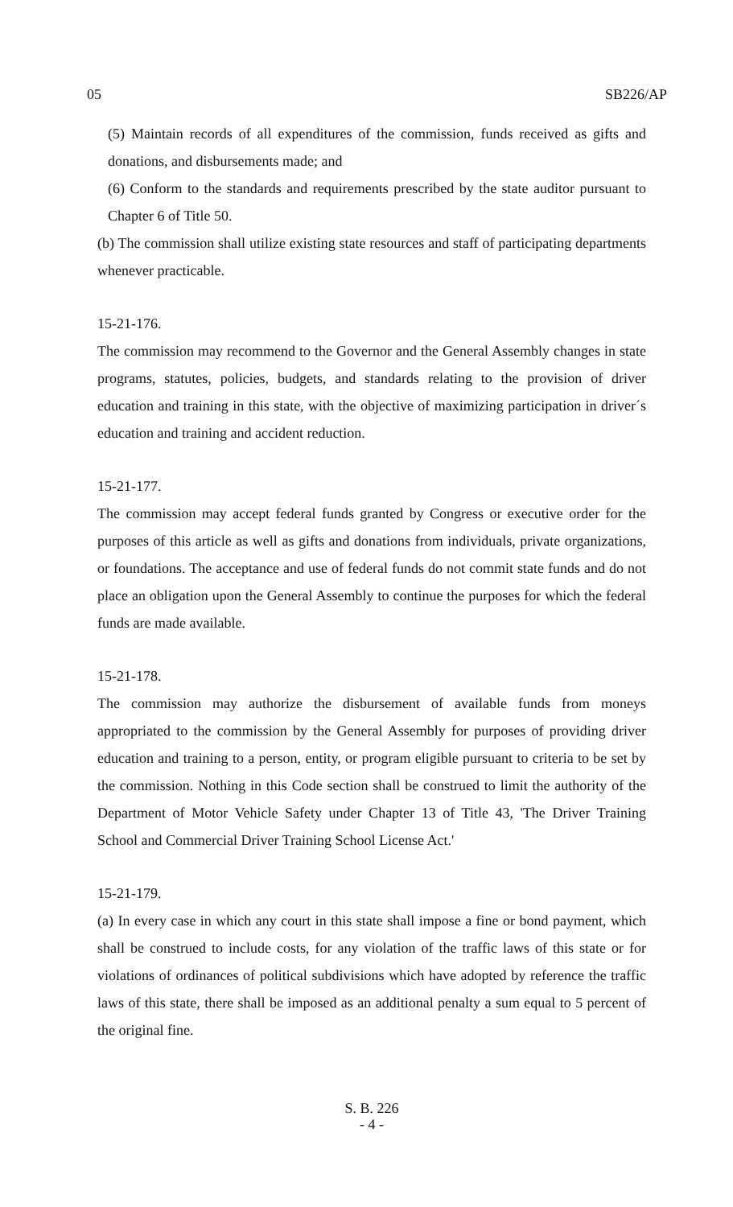05 SB226/AP
(5) Maintain records of all expenditures of the commission, funds received as gifts and donations, and disbursements made; and
(6) Conform to the standards and requirements prescribed by the state auditor pursuant to Chapter 6 of Title 50.
(b) The commission shall utilize existing state resources and staff of participating departments whenever practicable.
15-21-176.
The commission may recommend to the Governor and the General Assembly changes in state programs, statutes, policies, budgets, and standards relating to the provision of driver education and training in this state, with the objective of maximizing participation in driver´s education and training and accident reduction.
15-21-177.
The commission may accept federal funds granted by Congress or executive order for the purposes of this article as well as gifts and donations from individuals, private organizations, or foundations. The acceptance and use of federal funds do not commit state funds and do not place an obligation upon the General Assembly to continue the purposes for which the federal funds are made available.
15-21-178.
The commission may authorize the disbursement of available funds from moneys appropriated to the commission by the General Assembly for purposes of providing driver education and training to a person, entity, or program eligible pursuant to criteria to be set by the commission. Nothing in this Code section shall be construed to limit the authority of the Department of Motor Vehicle Safety under Chapter 13 of Title 43, 'The Driver Training School and Commercial Driver Training School License Act.'
15-21-179.
(a) In every case in which any court in this state shall impose a fine or bond payment, which shall be construed to include costs, for any violation of the traffic laws of this state or for violations of ordinances of political subdivisions which have adopted by reference the traffic laws of this state, there shall be imposed as an additional penalty a sum equal to 5 percent of the original fine.
S. B. 226
- 4 -